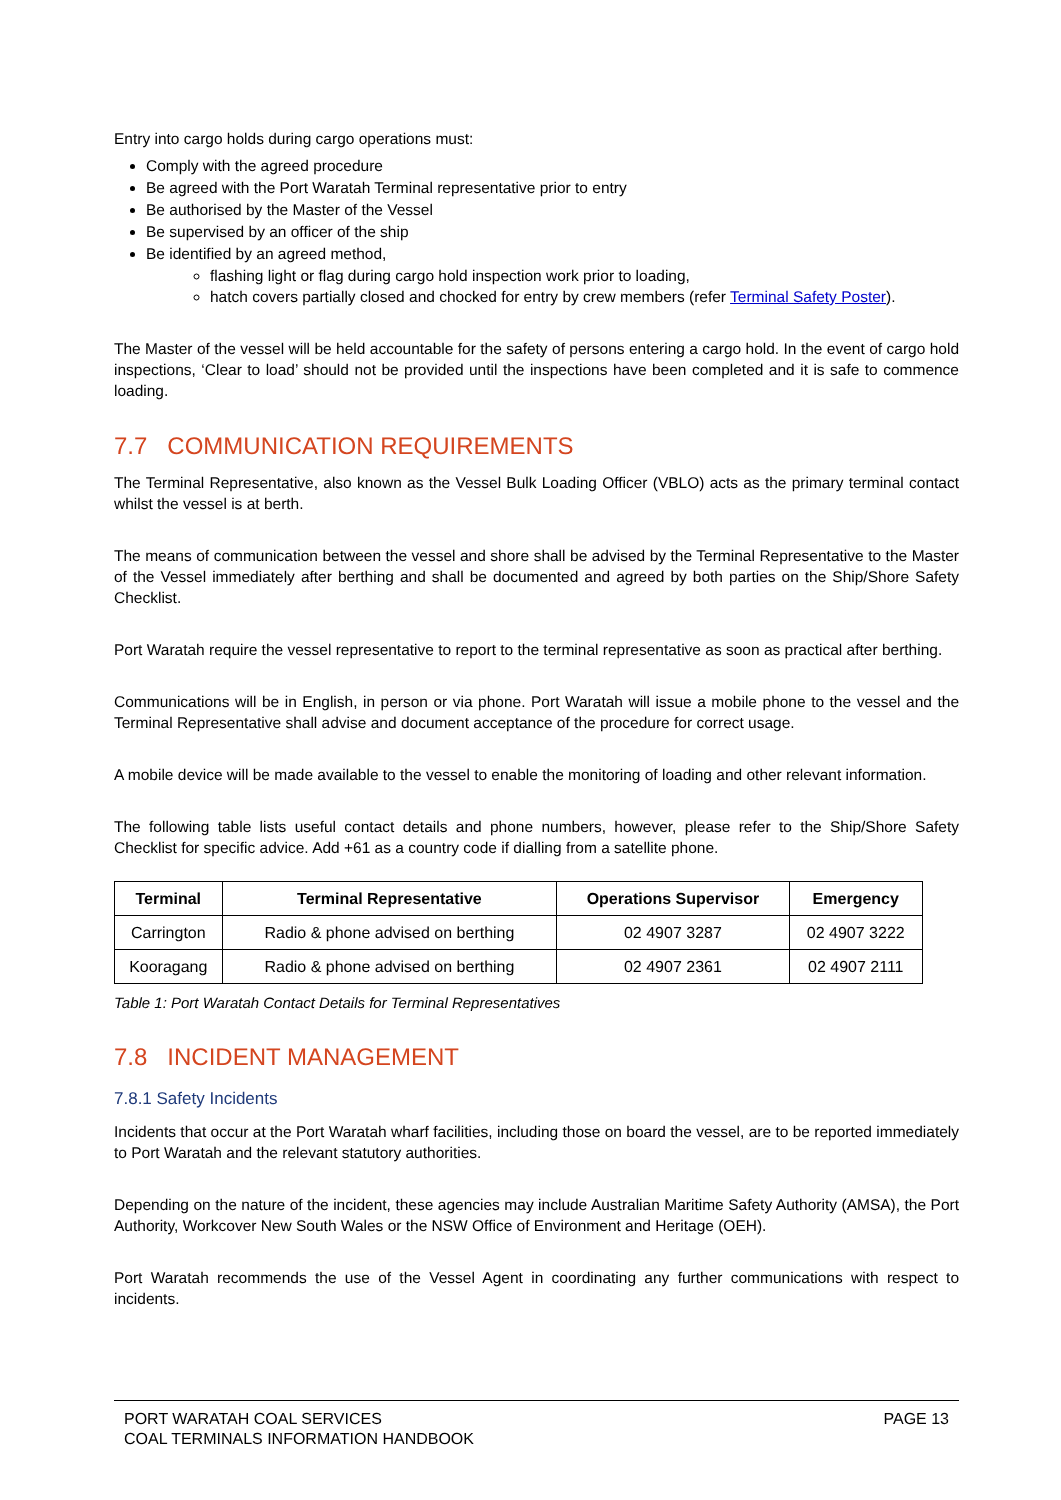Entry into cargo holds during cargo operations must:
Comply with the agreed procedure
Be agreed with the Port Waratah Terminal representative prior to entry
Be authorised by the Master of the Vessel
Be supervised by an officer of the ship
Be identified by an agreed method,
flashing light or flag during cargo hold inspection work prior to loading,
hatch covers partially closed and chocked for entry by crew members (refer Terminal Safety Poster).
The Master of the vessel will be held accountable for the safety of persons entering a cargo hold. In the event of cargo hold inspections, ‘Clear to load’ should not be provided until the inspections have been completed and it is safe to commence loading.
7.7 COMMUNICATION REQUIREMENTS
The Terminal Representative, also known as the Vessel Bulk Loading Officer (VBLO) acts as the primary terminal contact whilst the vessel is at berth.
The means of communication between the vessel and shore shall be advised by the Terminal Representative to the Master of the Vessel immediately after berthing and shall be documented and agreed by both parties on the Ship/Shore Safety Checklist.
Port Waratah require the vessel representative to report to the terminal representative as soon as practical after berthing.
Communications will be in English, in person or via phone. Port Waratah will issue a mobile phone to the vessel and the Terminal Representative shall advise and document acceptance of the procedure for correct usage.
A mobile device will be made available to the vessel to enable the monitoring of loading and other relevant information.
The following table lists useful contact details and phone numbers, however, please refer to the Ship/Shore Safety Checklist for specific advice. Add +61 as a country code if dialling from a satellite phone.
| Terminal | Terminal Representative | Operations Supervisor | Emergency |
| --- | --- | --- | --- |
| Carrington | Radio & phone advised on berthing | 02 4907 3287 | 02 4907 3222 |
| Kooragang | Radio & phone advised on berthing | 02 4907 2361 | 02 4907 2111 |
Table 1: Port Waratah Contact Details for Terminal Representatives
7.8 INCIDENT MANAGEMENT
7.8.1 Safety Incidents
Incidents that occur at the Port Waratah wharf facilities, including those on board the vessel, are to be reported immediately to Port Waratah and the relevant statutory authorities.
Depending on the nature of the incident, these agencies may include Australian Maritime Safety Authority (AMSA), the Port Authority, Workcover New South Wales or the NSW Office of Environment and Heritage (OEH).
Port Waratah recommends the use of the Vessel Agent in coordinating any further communications with respect to incidents.
PORT WARATAH COAL SERVICES
COAL TERMINALS INFORMATION HANDBOOK
PAGE 13